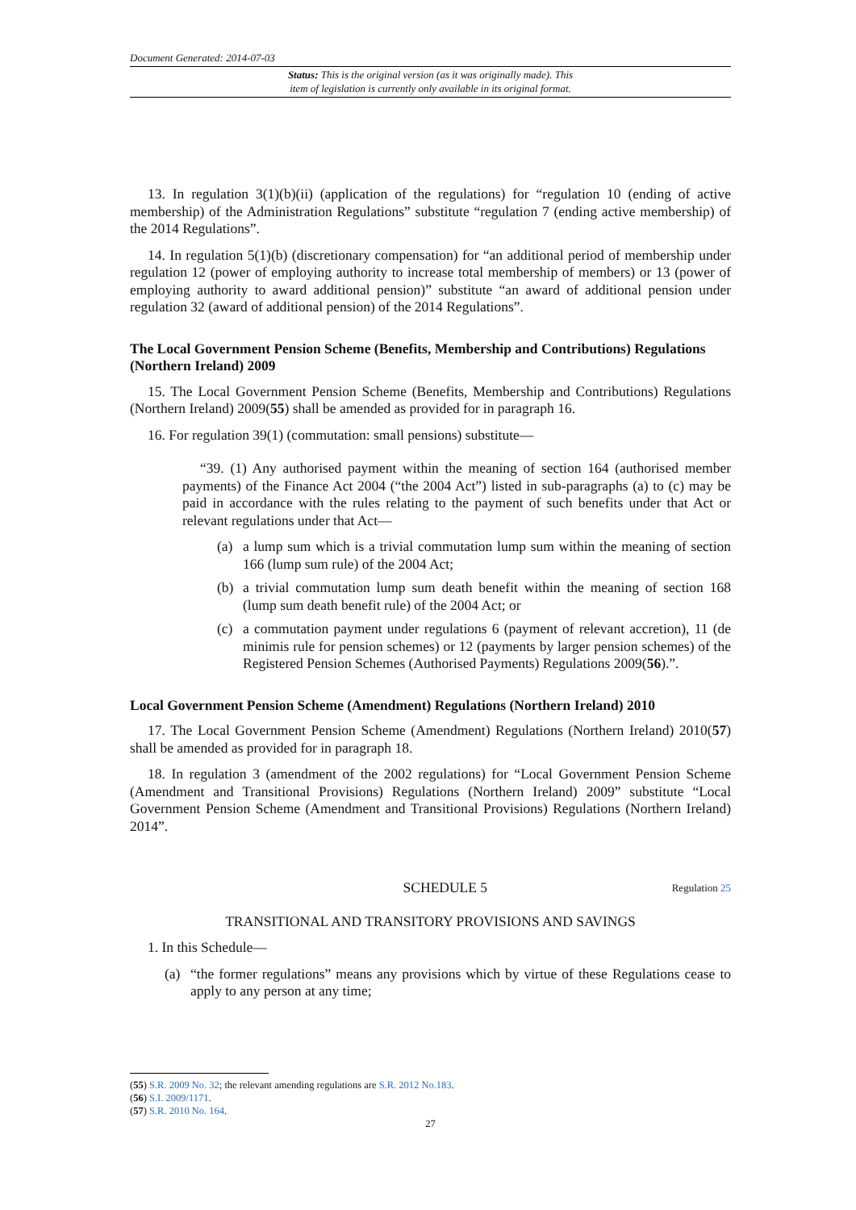Document Generated: 2014-07-03
Status: This is the original version (as it was originally made). This
item of legislation is currently only available in its original format.
13. In regulation 3(1)(b)(ii) (application of the regulations) for “regulation 10 (ending of active membership) of the Administration Regulations” substitute “regulation 7 (ending active membership) of the 2014 Regulations”.
14. In regulation 5(1)(b) (discretionary compensation) for “an additional period of membership under regulation 12 (power of employing authority to increase total membership of members) or 13 (power of employing authority to award additional pension)” substitute “an award of additional pension under regulation 32 (award of additional pension) of the 2014 Regulations”.
The Local Government Pension Scheme (Benefits, Membership and Contributions) Regulations (Northern Ireland) 2009
15. The Local Government Pension Scheme (Benefits, Membership and Contributions) Regulations (Northern Ireland) 2009(55) shall be amended as provided for in paragraph 16.
16. For regulation 39(1) (commutation: small pensions) substitute—
“39. (1) Any authorised payment within the meaning of section 164 (authorised member payments) of the Finance Act 2004 (“the 2004 Act”) listed in sub-paragraphs (a) to (c) may be paid in accordance with the rules relating to the payment of such benefits under that Act or relevant regulations under that Act—
(a) a lump sum which is a trivial commutation lump sum within the meaning of section 166 (lump sum rule) of the 2004 Act;
(b) a trivial commutation lump sum death benefit within the meaning of section 168 (lump sum death benefit rule) of the 2004 Act; or
(c) a commutation payment under regulations 6 (payment of relevant accretion), 11 (de minimis rule for pension schemes) or 12 (payments by larger pension schemes) of the Registered Pension Schemes (Authorised Payments) Regulations 2009(56).”.
Local Government Pension Scheme (Amendment) Regulations (Northern Ireland) 2010
17. The Local Government Pension Scheme (Amendment) Regulations (Northern Ireland) 2010(57) shall be amended as provided for in paragraph 18.
18. In regulation 3 (amendment of the 2002 regulations) for “Local Government Pension Scheme (Amendment and Transitional Provisions) Regulations (Northern Ireland) 2009” substitute “Local Government Pension Scheme (Amendment and Transitional Provisions) Regulations (Northern Ireland) 2014”.
SCHEDULE 5 Regulation 25
TRANSITIONAL AND TRANSITORY PROVISIONS AND SAVINGS
1. In this Schedule—
(a) “the former regulations” means any provisions which by virtue of these Regulations cease to apply to any person at any time;
(55) S.R. 2009 No. 32; the relevant amending regulations are S.R. 2012 No.183.
(56) S.I. 2009/1171.
(57) S.R. 2010 No. 164.
27